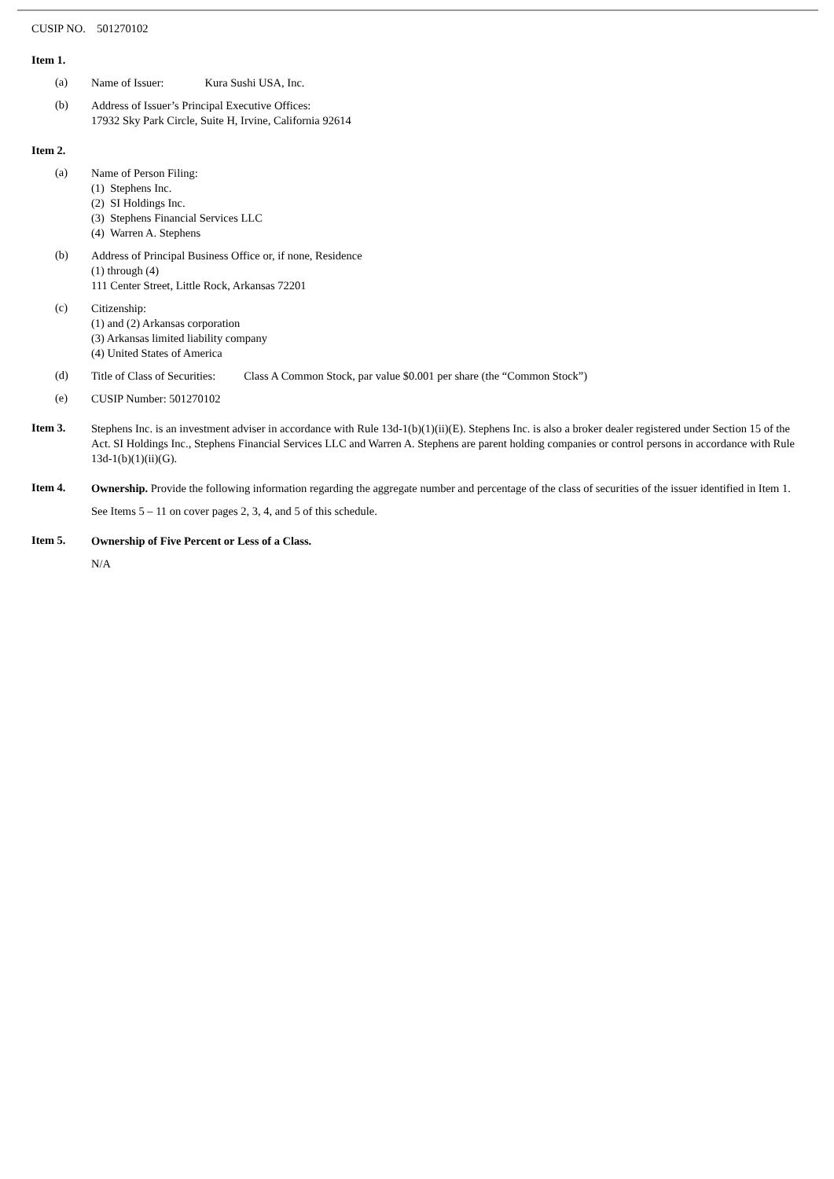CUSIP NO. 501270102
Item 1.
(a)
Name of Issuer: Kura Sushi USA, Inc.
(b)
Address of Issuer’s Principal Executive Offices:
17932 Sky Park Circle, Suite H, Irvine, California 92614
Item 2.
(a)
Name of Person Filing:
(1) Stephens Inc.
(2) SI Holdings Inc.
(3) Stephens Financial Services LLC
(4) Warren A. Stephens
(b)
Address of Principal Business Office or, if none, Residence
(1) through (4)
111 Center Street, Little Rock, Arkansas 72201
(c)
Citizenship:
(1) and (2) Arkansas corporation
(3) Arkansas limited liability company
(4) United States of America
(d)
Title of Class of Securities: Class A Common Stock, par value $0.001 per share (the “Common Stock”)
(e)
CUSIP Number: 501270102
Item 3.
Stephens Inc. is an investment adviser in accordance with Rule 13d-1(b)(1)(ii)(E). Stephens Inc. is also a broker dealer registered under Section 15 of the Act. SI Holdings Inc., Stephens Financial Services LLC and Warren A. Stephens are parent holding companies or control persons in accordance with Rule 13d-1(b)(1)(ii)(G).
Item 4.
Ownership. Provide the following information regarding the aggregate number and percentage of the class of securities of the issuer identified in Item 1.
See Items 5 – 11 on cover pages 2, 3, 4, and 5 of this schedule.
Item 5.
Ownership of Five Percent or Less of a Class.
N/A